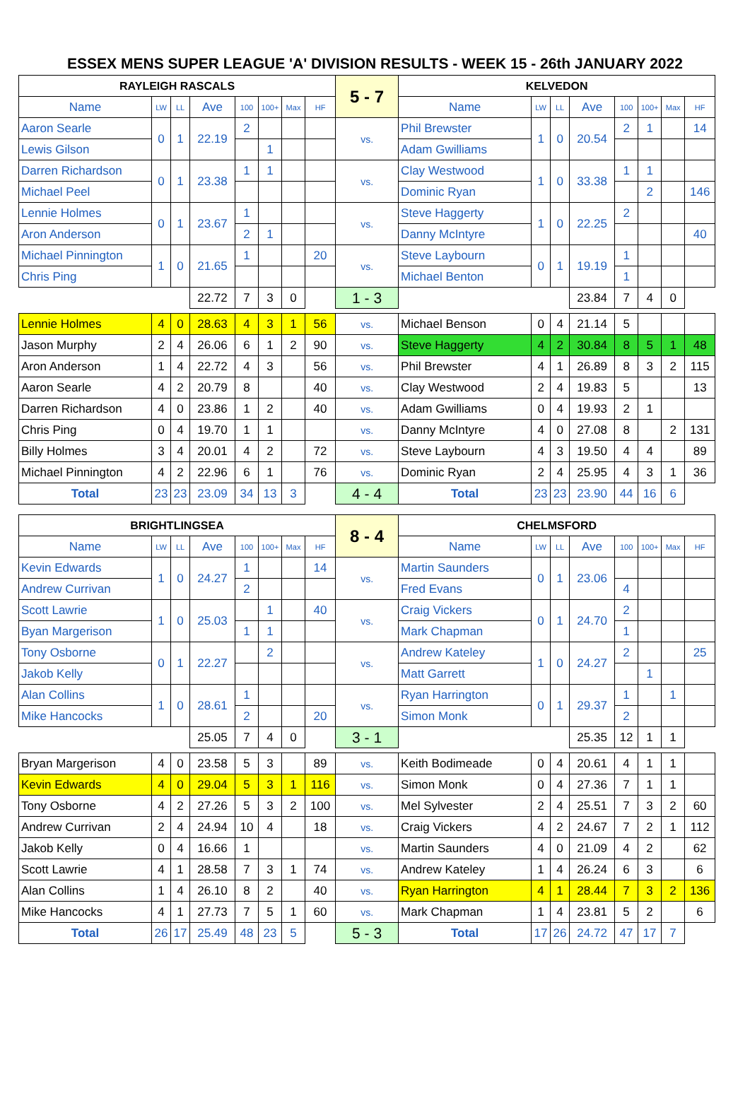ESSEX MENS SUPER LEAGUE 'A' DIVISION RESULTS - WEEK 15 - 26th JANUARY 2022
| RAYLEIGH RASCALS | | | | | | | | 5 - 7 | KELVEDON | | | | | | | |
| Name | LW | LL | Ave | 100 | 100+ | Max | HF | | Name | LW | LL | Ave | 100 | 100+ | Max | HF |
| Aaron Searle | 0 | 1 | 22.19 | 2 | | | | vs. | Phil Brewster | 1 | 0 | 20.54 | 2 | 1 | | 14 |
| Lewis Gilson | | | | | 1 | | | | Adam Gwilliams | | | | | | | |
| Darren Richardson | 0 | 1 | 23.38 | 1 | 1 | | | vs. | Clay Westwood | 1 | 0 | 33.38 | 1 | 1 | | |
| Michael Peel | | | | | | | | | Dominic Ryan | | | | | 2 | | 146 |
| Lennie Holmes | 0 | 1 | 23.67 | 1 | | | | vs. | Steve Haggerty | 1 | 0 | 22.25 | 2 | | | |
| Aron Anderson | | | | 2 | 1 | | | | Danny McIntyre | | | | | | | 40 |
| Michael Pinnington | 1 | 0 | 21.65 | 1 | | | 20 | vs. | Steve Laybourn | 0 | 1 | 19.19 | 1 | | | |
| Chris Ping | | | | | | | | | Michael Benton | | | | 1 | | | |
| | | | 22.72 | 7 | 3 | 0 | | 1 - 3 | | | | 23.84 | 7 | 4 | 0 | |
| Lennie Holmes | 4 | 0 | 28.63 | 4 | 3 | 1 | 56 | vs. | Michael Benson | 0 | 4 | 21.14 | 5 | | | |
| Jason Murphy | 2 | 4 | 26.06 | 6 | 1 | 2 | 90 | vs. | Steve Haggerty | 4 | 2 | 30.84 | 8 | 5 | 1 | 48 |
| Aron Anderson | 1 | 4 | 22.72 | 4 | 3 | | 56 | vs. | Phil Brewster | 4 | 1 | 26.89 | 8 | 3 | 2 | 115 |
| Aaron Searle | 4 | 2 | 20.79 | 8 | | | 40 | vs. | Clay Westwood | 2 | 4 | 19.83 | 5 | | | 13 |
| Darren Richardson | 4 | 0 | 23.86 | 1 | 2 | | 40 | vs. | Adam Gwilliams | 0 | 4 | 19.93 | 2 | 1 | | |
| Chris Ping | 0 | 4 | 19.70 | 1 | 1 | | | vs. | Danny McIntyre | 4 | 0 | 27.08 | 8 | | 2 | 131 |
| Billy Holmes | 3 | 4 | 20.01 | 4 | 2 | | 72 | vs. | Steve Laybourn | 4 | 3 | 19.50 | 4 | 4 | | 89 |
| Michael Pinnington | 4 | 2 | 22.96 | 6 | 1 | | 76 | vs. | Dominic Ryan | 2 | 4 | 25.95 | 4 | 3 | 1 | 36 |
| Total | 23 | 23 | 23.09 | 34 | 13 | 3 | | 4 - 4 | Total | 23 | 23 | 23.90 | 44 | 16 | 6 | |
| BRIGHTLINGSEA | | | | | | | | 8 - 4 | CHELMSFORD | | | | | | | |
| Name | LW | LL | Ave | 100 | 100+ | Max | HF | | Name | LW | LL | Ave | 100 | 100+ | Max | HF |
| Kevin Edwards | 1 | 0 | 24.27 | 1 | | | 14 | vs. | Martin Saunders | 0 | 1 | 23.06 | | | | |
| Andrew Currivan | | | | 2 | | | | | Fred Evans | | | | 4 | | | |
| Scott Lawrie | 1 | 0 | 25.03 | | 1 | | 40 | vs. | Craig Vickers | 0 | 1 | 24.70 | 2 | | | |
| Byan Margerison | | | | 1 | 1 | | | | Mark Chapman | | | | 1 | | | |
| Tony Osborne | 0 | 1 | 22.27 | | 2 | | | vs. | Andrew Kateley | 1 | 0 | 24.27 | 2 | | | 25 |
| Jakob Kelly | | | | | | | | | Matt Garrett | | | | | 1 | | |
| Alan Collins | 1 | 0 | 28.61 | 1 | | | | vs. | Ryan Harrington | 0 | 1 | 29.37 | 1 | | 1 | |
| Mike Hancocks | | | | 2 | | | 20 | | Simon Monk | | | | 2 | | | |
| | | | 25.05 | 7 | 4 | 0 | | 3 - 1 | | | | 25.35 | 12 | 1 | 1 | |
| Bryan Margerison | 4 | 0 | 23.58 | 5 | 3 | | 89 | vs. | Keith Bodimeade | 0 | 4 | 20.61 | 4 | 1 | 1 | |
| Kevin Edwards | 4 | 0 | 29.04 | 5 | 3 | 1 | 116 | vs. | Simon Monk | 0 | 4 | 27.36 | 7 | 1 | 1 | |
| Tony Osborne | 4 | 2 | 27.26 | 5 | 3 | 2 | 100 | vs. | Mel Sylvester | 2 | 4 | 25.51 | 7 | 3 | 2 | 60 |
| Andrew Currivan | 2 | 4 | 24.94 | 10 | 4 | | 18 | vs. | Craig Vickers | 4 | 2 | 24.67 | 7 | 2 | 1 | 112 |
| Jakob Kelly | 0 | 4 | 16.66 | 1 | | | | vs. | Martin Saunders | 4 | 0 | 21.09 | 4 | 2 | | 62 |
| Scott Lawrie | 4 | 1 | 28.58 | 7 | 3 | 1 | 74 | vs. | Andrew Kateley | 1 | 4 | 26.24 | 6 | 3 | | 6 |
| Alan Collins | 1 | 4 | 26.10 | 8 | 2 | | 40 | vs. | Ryan Harrington | 4 | 1 | 28.44 | 7 | 3 | 2 | 136 |
| Mike Hancocks | 4 | 1 | 27.73 | 7 | 5 | 1 | 60 | vs. | Mark Chapman | 1 | 4 | 23.81 | 5 | 2 | | 6 |
| Total | 26 | 17 | 25.49 | 48 | 23 | 5 | | 5 - 3 | Total | 17 | 26 | 24.72 | 47 | 17 | 7 | |